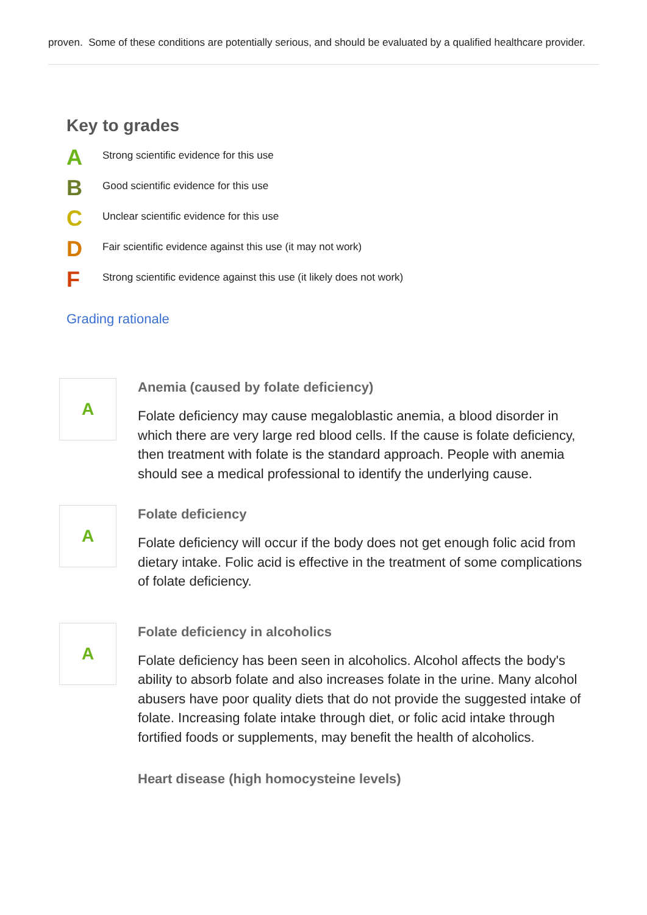proven. Some of these conditions are potentially serious, and should be evaluated by a qualified healthcare provider.
Key to grades
A
Strong scientific evidence for this use
B
Good scientific evidence for this use
C
Unclear scientific evidence for this use
D
Fair scientific evidence against this use (it may not work)
F
Strong scientific evidence against this use (it likely does not work)
Grading rationale
A
Anemia (caused by folate deficiency)
Folate deficiency may cause megaloblastic anemia, a blood disorder in which there are very large red blood cells. If the cause is folate deficiency, then treatment with folate is the standard approach. People with anemia should see a medical professional to identify the underlying cause.
A
Folate deficiency
Folate deficiency will occur if the body does not get enough folic acid from dietary intake. Folic acid is effective in the treatment of some complications of folate deficiency.
A
Folate deficiency in alcoholics
Folate deficiency has been seen in alcoholics. Alcohol affects the body's ability to absorb folate and also increases folate in the urine. Many alcohol abusers have poor quality diets that do not provide the suggested intake of folate. Increasing folate intake through diet, or folic acid intake through fortified foods or supplements, may benefit the health of alcoholics.
Heart disease (high homocysteine levels)